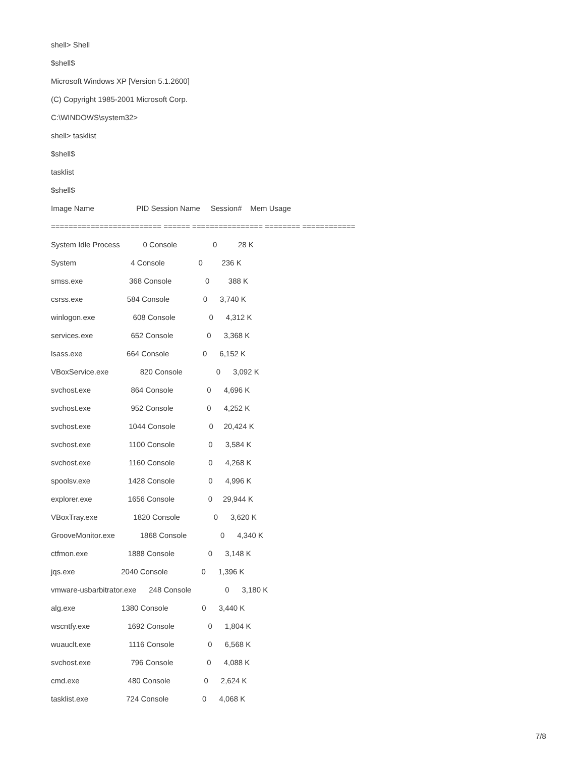shell> Shell
$shell$
Microsoft Windows XP [Version 5.1.2600]
(C) Copyright 1985-2001 Microsoft Corp.
C:\WINDOWS\system32>
shell> tasklist
$shell$
tasklist
$shell$
Image Name PID Session Name Session# Mem Usage
========================= ====== ================ ======== ============
System Idle Process 0 Console 0 28 K
System 4 Console 0 236 K
smss.exe 368 Console 0 388 K
csrss.exe 584 Console 0 3,740 K
winlogon.exe 608 Console 0 4,312 K
services.exe 652 Console 0 3,368 K
lsass.exe 664 Console 0 6,152 K
VBoxService.exe 820 Console 0 3,092 K
svchost.exe 864 Console 0 4,696 K
svchost.exe 952 Console 0 4,252 K
svchost.exe 1044 Console 0 20,424 K
svchost.exe 1100 Console 0 3,584 K
svchost.exe 1160 Console 0 4,268 K
spoolsv.exe 1428 Console 0 4,996 K
explorer.exe 1656 Console 0 29,944 K
VBoxTray.exe 1820 Console 0 3,620 K
GrooveMonitor.exe 1868 Console 0 4,340 K
ctfmon.exe 1888 Console 0 3,148 K
jqs.exe 2040 Console 0 1,396 K
vmware-usbarbitrator.exe 248 Console 0 3,180 K
alg.exe 1380 Console 0 3,440 K
wscntfy.exe 1692 Console 0 1,804 K
wuauclt.exe 1116 Console 0 6,568 K
svchost.exe 796 Console 0 4,088 K
cmd.exe 480 Console 0 2,624 K
tasklist.exe 724 Console 0 4,068 K
7/8